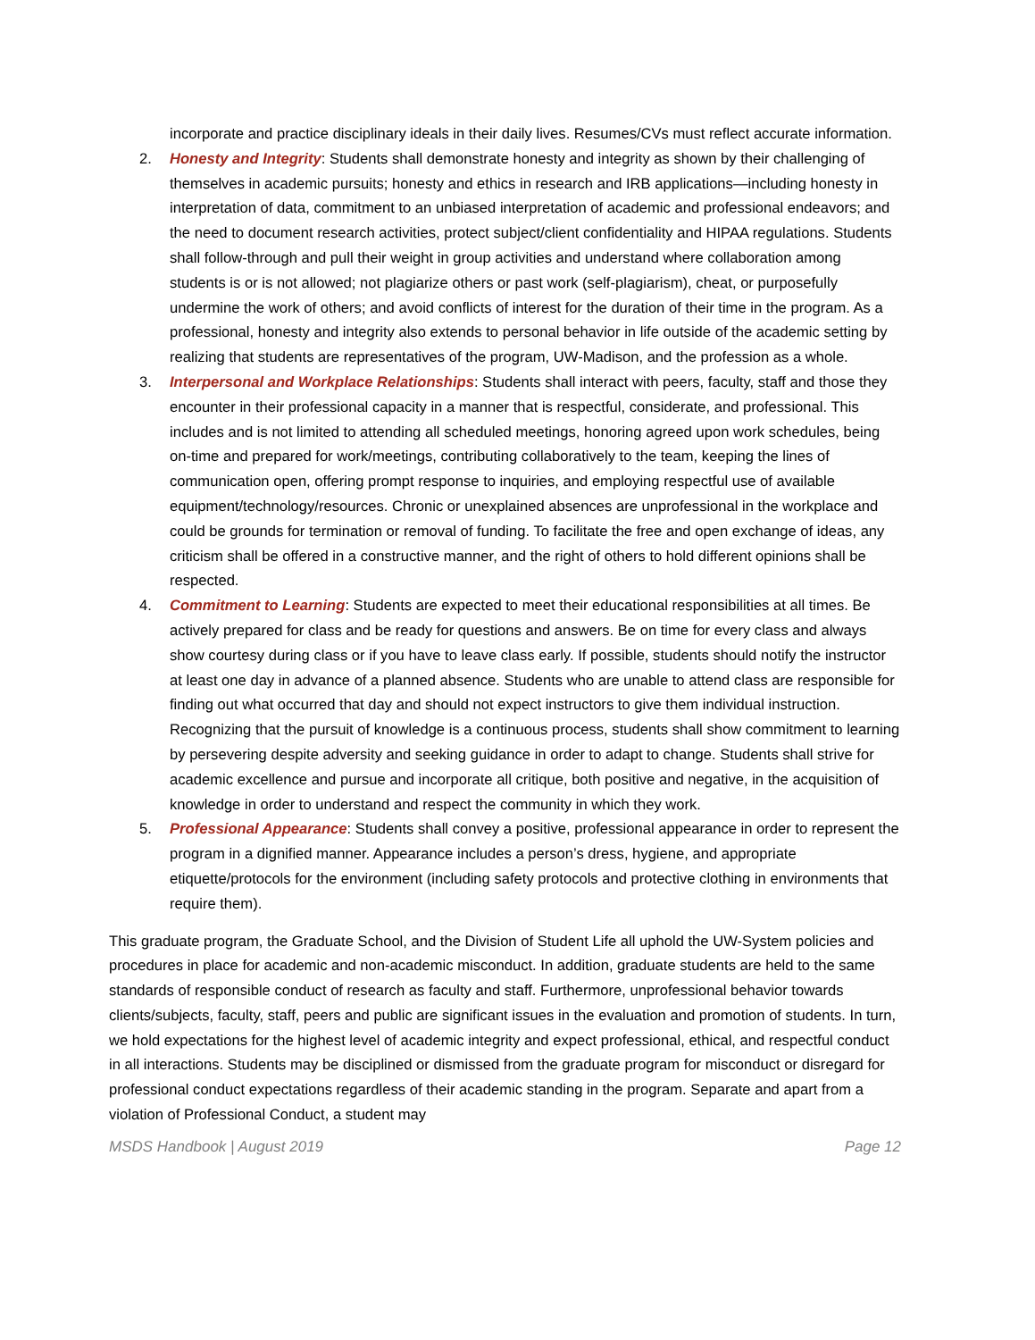incorporate and practice disciplinary ideals in their daily lives. Resumes/CVs must reflect accurate information.
2. Honesty and Integrity: Students shall demonstrate honesty and integrity as shown by their challenging of themselves in academic pursuits; honesty and ethics in research and IRB applications—including honesty in interpretation of data, commitment to an unbiased interpretation of academic and professional endeavors; and the need to document research activities, protect subject/client confidentiality and HIPAA regulations. Students shall follow-through and pull their weight in group activities and understand where collaboration among students is or is not allowed; not plagiarize others or past work (self-plagiarism), cheat, or purposefully undermine the work of others; and avoid conflicts of interest for the duration of their time in the program. As a professional, honesty and integrity also extends to personal behavior in life outside of the academic setting by realizing that students are representatives of the program, UW-Madison, and the profession as a whole.
3. Interpersonal and Workplace Relationships: Students shall interact with peers, faculty, staff and those they encounter in their professional capacity in a manner that is respectful, considerate, and professional. This includes and is not limited to attending all scheduled meetings, honoring agreed upon work schedules, being on-time and prepared for work/meetings, contributing collaboratively to the team, keeping the lines of communication open, offering prompt response to inquiries, and employing respectful use of available equipment/technology/resources. Chronic or unexplained absences are unprofessional in the workplace and could be grounds for termination or removal of funding. To facilitate the free and open exchange of ideas, any criticism shall be offered in a constructive manner, and the right of others to hold different opinions shall be respected.
4. Commitment to Learning: Students are expected to meet their educational responsibilities at all times. Be actively prepared for class and be ready for questions and answers. Be on time for every class and always show courtesy during class or if you have to leave class early. If possible, students should notify the instructor at least one day in advance of a planned absence. Students who are unable to attend class are responsible for finding out what occurred that day and should not expect instructors to give them individual instruction. Recognizing that the pursuit of knowledge is a continuous process, students shall show commitment to learning by persevering despite adversity and seeking guidance in order to adapt to change. Students shall strive for academic excellence and pursue and incorporate all critique, both positive and negative, in the acquisition of knowledge in order to understand and respect the community in which they work.
5. Professional Appearance: Students shall convey a positive, professional appearance in order to represent the program in a dignified manner. Appearance includes a person’s dress, hygiene, and appropriate etiquette/protocols for the environment (including safety protocols and protective clothing in environments that require them).
This graduate program, the Graduate School, and the Division of Student Life all uphold the UW-System policies and procedures in place for academic and non-academic misconduct. In addition, graduate students are held to the same standards of responsible conduct of research as faculty and staff. Furthermore, unprofessional behavior towards clients/subjects, faculty, staff, peers and public are significant issues in the evaluation and promotion of students. In turn, we hold expectations for the highest level of academic integrity and expect professional, ethical, and respectful conduct in all interactions. Students may be disciplined or dismissed from the graduate program for misconduct or disregard for professional conduct expectations regardless of their academic standing in the program. Separate and apart from a violation of Professional Conduct, a student may
MSDS Handbook | August 2019 Page 12